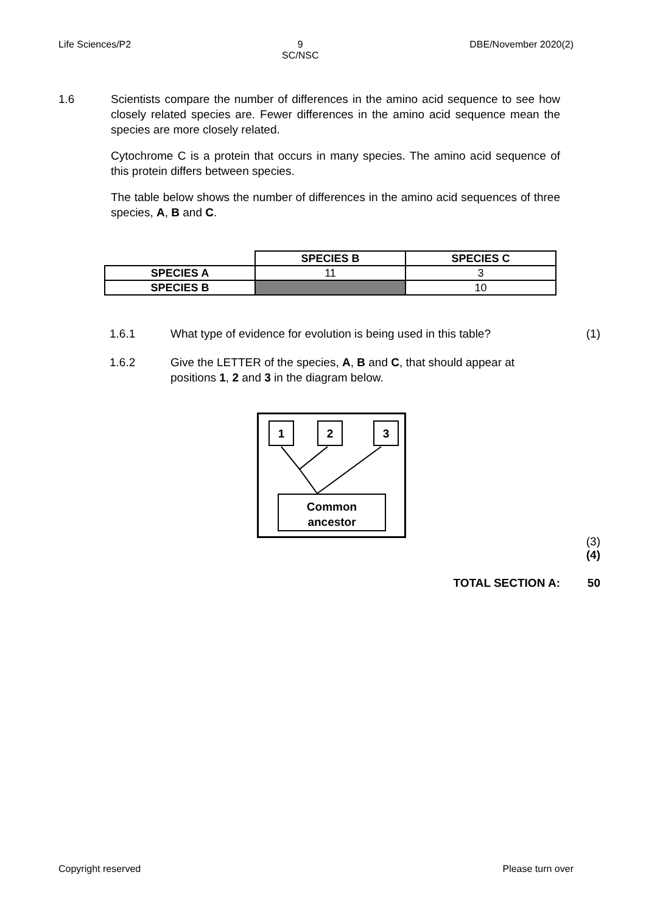Life Sciences/P2 9
SC/NSC DBE/November 2020(2)
1.6 Scientists compare the number of differences in the amino acid sequence to see how closely related species are. Fewer differences in the amino acid sequence mean the species are more closely related.
Cytochrome C is a protein that occurs in many species. The amino acid sequence of this protein differs between species.
The table below shows the number of differences in the amino acid sequences of three species, A, B and C.
| | SPECIES B | SPECIES C |
| --- | --- | --- |
| SPECIES A | 11 | 3 |
| SPECIES B | | 10 |
1.6.1 What type of evidence for evolution is being used in this table?
(1)
1.6.2 Give the LETTER of the species, A, B and C, that should appear at positions 1, 2 and 3 in the diagram below.
1
2
3
Common
ancestor
(3)
(4)
TOTAL SECTION A: 50
Copyright reserved Please turn over